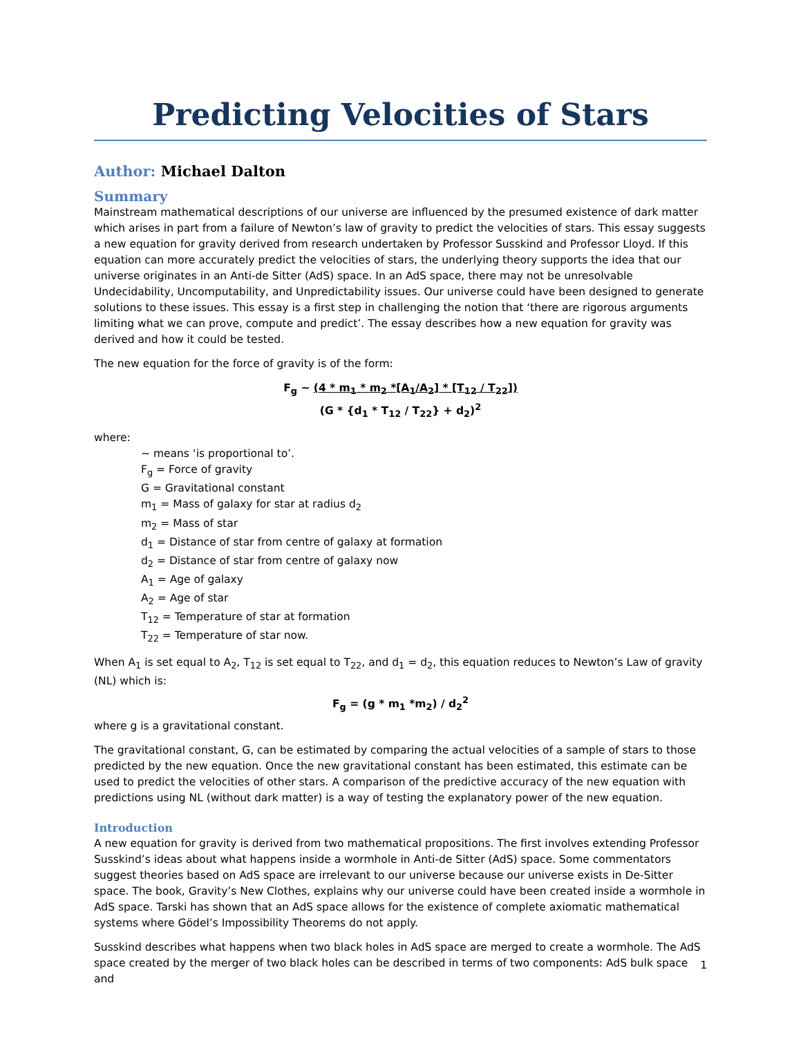Predicting Velocities of Stars
Author: Michael Dalton
Summary
Mainstream mathematical descriptions of our universe are influenced by the presumed existence of dark matter which arises in part from a failure of Newton’s law of gravity to predict the velocities of stars. This essay suggests a new equation for gravity derived from research undertaken by Professor Susskind and Professor Lloyd. If this equation can more accurately predict the velocities of stars, the underlying theory supports the idea that our universe originates in an Anti-de Sitter (AdS) space. In an AdS space, there may not be unresolvable Undecidability, Uncomputability, and Unpredictability issues. Our universe could have been designed to generate solutions to these issues. This essay is a first step in challenging the notion that ‘there are rigorous arguments limiting what we can prove, compute and predict’. The essay describes how a new equation for gravity was derived and how it could be tested.
The new equation for the force of gravity is of the form:
F<sub>g</sub> ~ (4 * m<sub>1</sub> * m<sub>2</sub> *[A<sub>1</sub>/A<sub>2</sub>] * [T<sub>12</sub> / T<sub>22</sub>])
(G * {d<sub>1</sub> * T<sub>12</sub> / T<sub>22</sub>} + d<sub>2</sub>)<sup>2</sup>
where:
~ means ‘is proportional to’.
F<sub>g</sub> = Force of gravity
G = Gravitational constant
m<sub>1</sub> = Mass of galaxy for star at radius d<sub>2</sub>
m<sub>2</sub> = Mass of star
d<sub>1</sub> = Distance of star from centre of galaxy at formation
d<sub>2</sub> = Distance of star from centre of galaxy now
A<sub>1</sub> = Age of galaxy
A<sub>2</sub> = Age of star
T<sub>12</sub> = Temperature of star at formation
T<sub>22</sub> = Temperature of star now.
When A<sub>1</sub> is set equal to A<sub>2</sub>, T<sub>12</sub> is set equal to T<sub>22</sub>, and d<sub>1</sub> = d<sub>2</sub>, this equation reduces to Newton’s Law of gravity (NL) which is:
F<sub>g</sub> = (g * m<sub>1</sub> *m<sub>2</sub>) / d<sub>2</sub><sup>2</sup>
where g is a gravitational constant.
The gravitational constant, G, can be estimated by comparing the actual velocities of a sample of stars to those predicted by the new equation. Once the new gravitational constant has been estimated, this estimate can be used to predict the velocities of other stars. A comparison of the predictive accuracy of the new equation with predictions using NL (without dark matter) is a way of testing the explanatory power of the new equation.
Introduction
A new equation for gravity is derived from two mathematical propositions. The first involves extending Professor Susskind’s ideas about what happens inside a wormhole in Anti-de Sitter (AdS) space. Some commentators suggest theories based on AdS space are irrelevant to our universe because our universe exists in De-Sitter space. The book, Gravity’s New Clothes, explains why our universe could have been created inside a wormhole in AdS space. Tarski has shown that an AdS space allows for the existence of complete axiomatic mathematical systems where Gödel’s Impossibility Theorems do not apply.
Susskind describes what happens when two black holes in AdS space are merged to create a wormhole. The AdS space created by the merger of two black holes can be described in terms of two components: AdS bulk space and
1